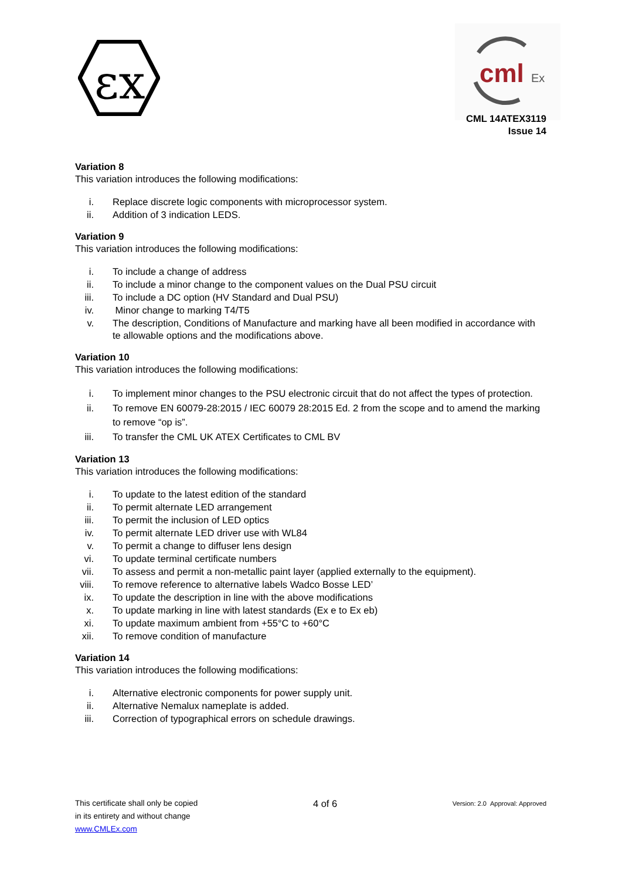εx
cml
Ex
CML 14ATEX3119
Issue 14
Variation 8
This variation introduces the following modifications:
i. Replace discrete logic components with microprocessor system.
ii. Addition of 3 indication LEDS.
Variation 9
This variation introduces the following modifications:
i. To include a change of address
ii. To include a minor change to the component values on the Dual PSU circuit
iii. To include a DC option (HV Standard and Dual PSU)
iv. Minor change to marking T4/T5
v. The description, Conditions of Manufacture and marking have all been modified in accordance with te allowable options and the modifications above.
Variation 10
This variation introduces the following modifications:
i. To implement minor changes to the PSU electronic circuit that do not affect the types of protection.
ii. To remove EN 60079-28:2015 / IEC 60079 28:2015 Ed. 2 from the scope and to amend the marking to remove “op is”.
iii. To transfer the CML UK ATEX Certificates to CML BV
Variation 13
This variation introduces the following modifications:
i. To update to the latest edition of the standard
ii. To permit alternate LED arrangement
iii. To permit the inclusion of LED optics
iv. To permit alternate LED driver use with WL84
v. To permit a change to diffuser lens design
vi. To update terminal certificate numbers
vii. To assess and permit a non-metallic paint layer (applied externally to the equipment).
viii. To remove reference to alternative labels Wadco Bosse LED’
ix. To update the description in line with the above modifications
x. To update marking in line with latest standards (Ex e to Ex eb)
xi. To update maximum ambient from +55°C to +60°C
xii. To remove condition of manufacture
Variation 14
This variation introduces the following modifications:
i. Alternative electronic components for power supply unit.
ii. Alternative Nemalux nameplate is added.
iii. Correction of typographical errors on schedule drawings.
This certificate shall only be copied
in its entirety and without change
www.CMLEx.com
4 of 6
Version: 2.0 Approval: Approved